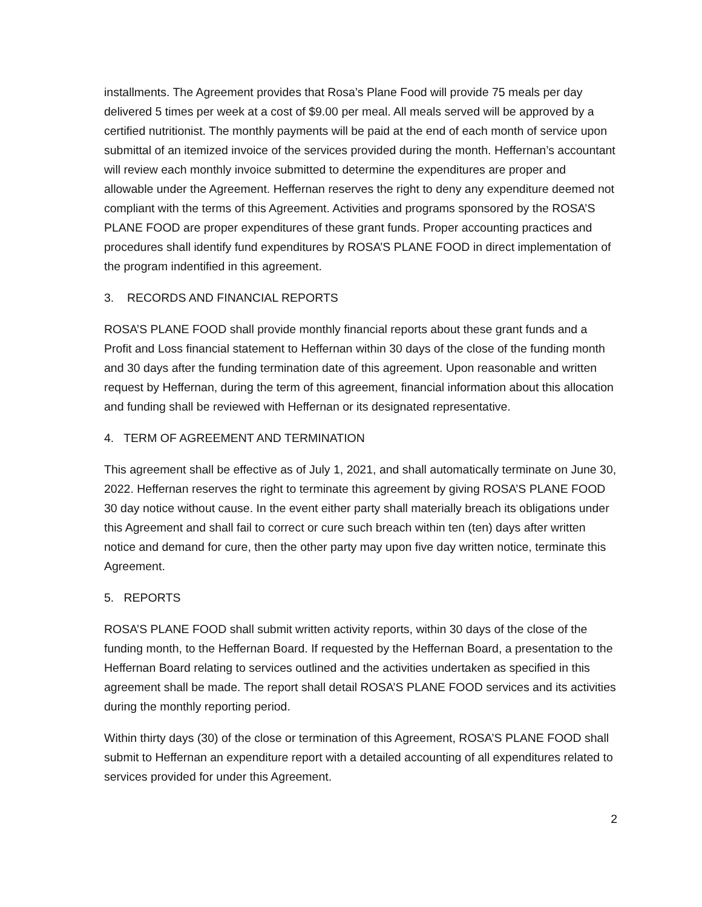installments. The Agreement provides that Rosa’s Plane Food will provide 75 meals per day delivered 5 times per week at a cost of $9.00 per meal. All meals served will be approved by a certified nutritionist. The monthly payments will be paid at the end of each month of service upon submittal of an itemized invoice of the services provided during the month. Heffernan’s accountant will review each monthly invoice submitted to determine the expenditures are proper and allowable under the Agreement. Heffernan reserves the right to deny any expenditure deemed not compliant with the terms of this Agreement. Activities and programs sponsored by the ROSA’S PLANE FOOD are proper expenditures of these grant funds. Proper accounting practices and procedures shall identify fund expenditures by ROSA’S PLANE FOOD in direct implementation of the program indentified in this agreement.
3. RECORDS AND FINANCIAL REPORTS
ROSA’S PLANE FOOD shall provide monthly financial reports about these grant funds and a Profit and Loss financial statement to Heffernan within 30 days of the close of the funding month and 30 days after the funding termination date of this agreement. Upon reasonable and written request by Heffernan, during the term of this agreement, financial information about this allocation and funding shall be reviewed with Heffernan or its designated representative.
4. TERM OF AGREEMENT AND TERMINATION
This agreement shall be effective as of July 1, 2021, and shall automatically terminate on June 30, 2022. Heffernan reserves the right to terminate this agreement by giving ROSA’S PLANE FOOD 30 day notice without cause. In the event either party shall materially breach its obligations under this Agreement and shall fail to correct or cure such breach within ten (ten) days after written notice and demand for cure, then the other party may upon five day written notice, terminate this Agreement.
5. REPORTS
ROSA’S PLANE FOOD shall submit written activity reports, within 30 days of the close of the funding month, to the Heffernan Board. If requested by the Heffernan Board, a presentation to the Heffernan Board relating to services outlined and the activities undertaken as specified in this agreement shall be made. The report shall detail ROSA’S PLANE FOOD services and its activities during the monthly reporting period.
Within thirty days (30) of the close or termination of this Agreement, ROSA’S PLANE FOOD shall submit to Heffernan an expenditure report with a detailed accounting of all expenditures related to services provided for under this Agreement.
2